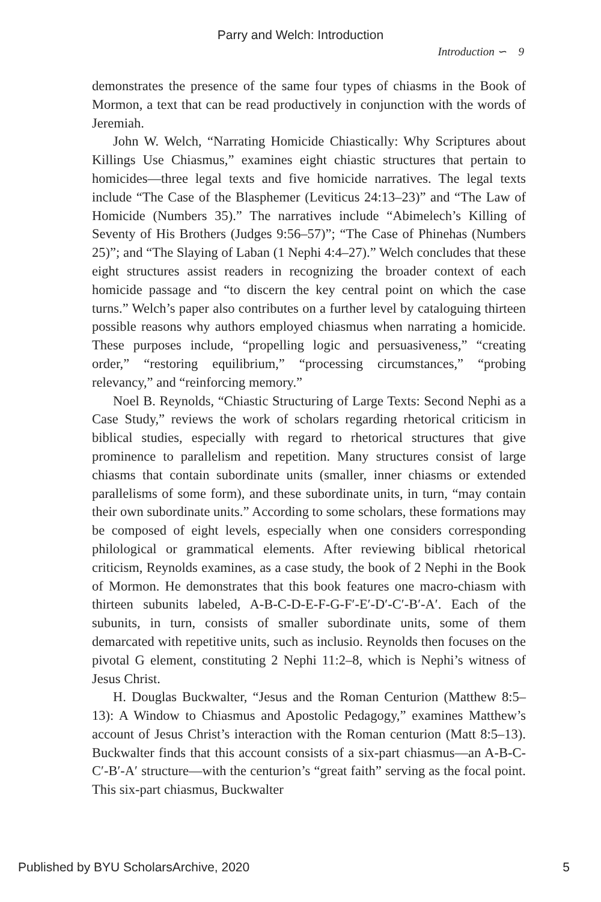Parry and Welch: Introduction
Introduction ∽ 9
demonstrates the presence of the same four types of chiasms in the Book of Mormon, a text that can be read productively in conjunction with the words of Jeremiah.
John W. Welch, “Narrating Homicide Chiastically: Why Scriptures about Killings Use Chiasmus,” examines eight chiastic structures that pertain to homicides—three legal texts and five homicide narratives. The legal texts include “The Case of the Blasphemer (Leviticus 24:13–23)” and “The Law of Homicide (Numbers 35).” The narratives include “Abimelech’s Killing of Seventy of His Brothers (Judges 9:56–57)”; “The Case of Phinehas (Numbers 25)”; and “The Slaying of Laban (1 Nephi 4:4–27).” Welch concludes that these eight structures assist readers in recognizing the broader context of each homicide passage and “to discern the key central point on which the case turns.” Welch’s paper also contributes on a further level by cataloguing thirteen possible reasons why authors employed chiasmus when narrating a homicide. These purposes include, “propelling logic and persuasiveness,” “creating order,” “restoring equilibrium,” “processing circumstances,” “probing relevancy,” and “reinforcing memory.”
Noel B. Reynolds, “Chiastic Structuring of Large Texts: Second Nephi as a Case Study,” reviews the work of scholars regarding rhetorical criticism in biblical studies, especially with regard to rhetorical structures that give prominence to parallelism and repetition. Many structures consist of large chiasms that contain subordinate units (smaller, inner chiasms or extended parallelisms of some form), and these subordinate units, in turn, “may contain their own subordinate units.” According to some scholars, these formations may be composed of eight levels, especially when one considers corresponding philological or grammatical elements. After reviewing biblical rhetorical criticism, Reynolds examines, as a case study, the book of 2 Nephi in the Book of Mormon. He demonstrates that this book features one macro-chiasm with thirteen subunits labeled, A-B-C-D-E-F-G-F′-E′-D′-C′-B′-A′. Each of the subunits, in turn, consists of smaller subordinate units, some of them demarcated with repetitive units, such as inclusio. Reynolds then focuses on the pivotal G element, constituting 2 Nephi 11:2–8, which is Nephi’s witness of Jesus Christ.
H. Douglas Buckwalter, “Jesus and the Roman Centurion (Matthew 8:5–13): A Window to Chiasmus and Apostolic Pedagogy,” examines Matthew’s account of Jesus Christ’s interaction with the Roman centurion (Matt 8:5–13). Buckwalter finds that this account consists of a six-part chiasmus—an A-B-C-C′-B′-A′ structure—with the centurion’s “great faith” serving as the focal point. This six-part chiasmus, Buckwalter
Published by BYU ScholarsArchive, 2020 5